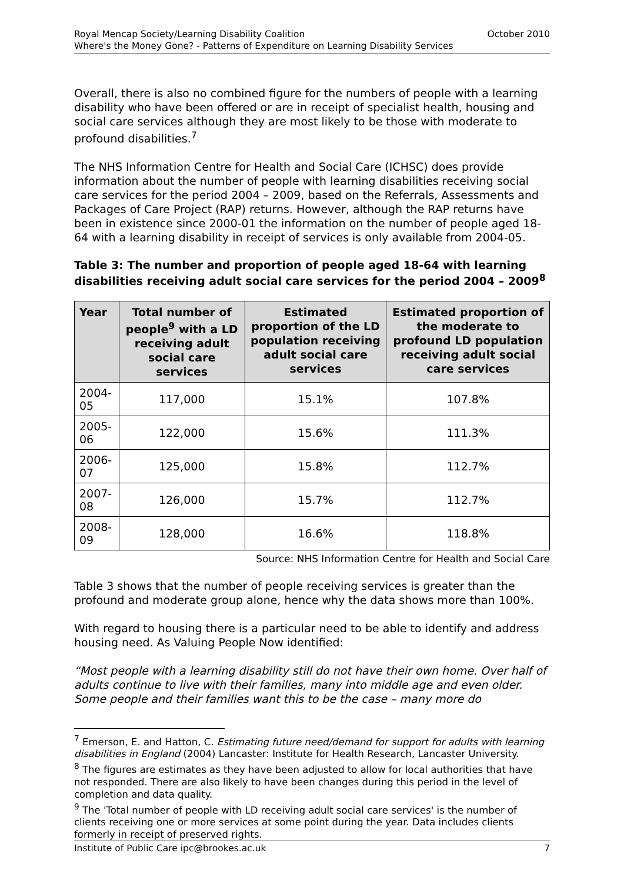Royal Mencap Society/Learning Disability Coalition October 2010
Where's the Money Gone? - Patterns of Expenditure on Learning Disability Services
Overall, there is also no combined figure for the numbers of people with a learning disability who have been offered or are in receipt of specialist health, housing and social care services although they are most likely to be those with moderate to profound disabilities.<sup>7</sup>
The NHS Information Centre for Health and Social Care (ICHSC) does provide information about the number of people with learning disabilities receiving social care services for the period 2004 – 2009, based on the Referrals, Assessments and Packages of Care Project (RAP) returns. However, although the RAP returns have been in existence since 2000-01 the information on the number of people aged 18-64 with a learning disability in receipt of services is only available from 2004-05.
Table 3: The number and proportion of people aged 18-64 with learning disabilities receiving adult social care services for the period 2004 – 2009<sup>8</sup>
| Year | Total number of people<sup>9</sup> with a LD receiving adult social care services | Estimated proportion of the LD population receiving adult social care services | Estimated proportion of the moderate to profound LD population receiving adult social care services |
| --- | --- | --- | --- |
| 2004-05 | 117,000 | 15.1% | 107.8% |
| 2005-06 | 122,000 | 15.6% | 111.3% |
| 2006-07 | 125,000 | 15.8% | 112.7% |
| 2007-08 | 126,000 | 15.7% | 112.7% |
| 2008-09 | 128,000 | 16.6% | 118.8% |
Source: NHS Information Centre for Health and Social Care
Table 3 shows that the number of people receiving services is greater than the profound and moderate group alone, hence why the data shows more than 100%.
With regard to housing there is a particular need to be able to identify and address housing need. As Valuing People Now identified:
“Most people with a learning disability still do not have their own home. Over half of adults continue to live with their families, many into middle age and even older. Some people and their families want this to be the case – many more do
<sup>7</sup> Emerson, E. and Hatton, C. Estimating future need/demand for support for adults with learning disabilities in England (2004) Lancaster: Institute for Health Research, Lancaster University.
<sup>8</sup> The figures are estimates as they have been adjusted to allow for local authorities that have not responded. There are also likely to have been changes during this period in the level of completion and data quality.
<sup>9</sup> The 'Total number of people with LD receiving adult social care services' is the number of clients receiving one or more services at some point during the year. Data includes clients formerly in receipt of preserved rights.
Institute of Public Care ipc@brookes.ac.uk 7